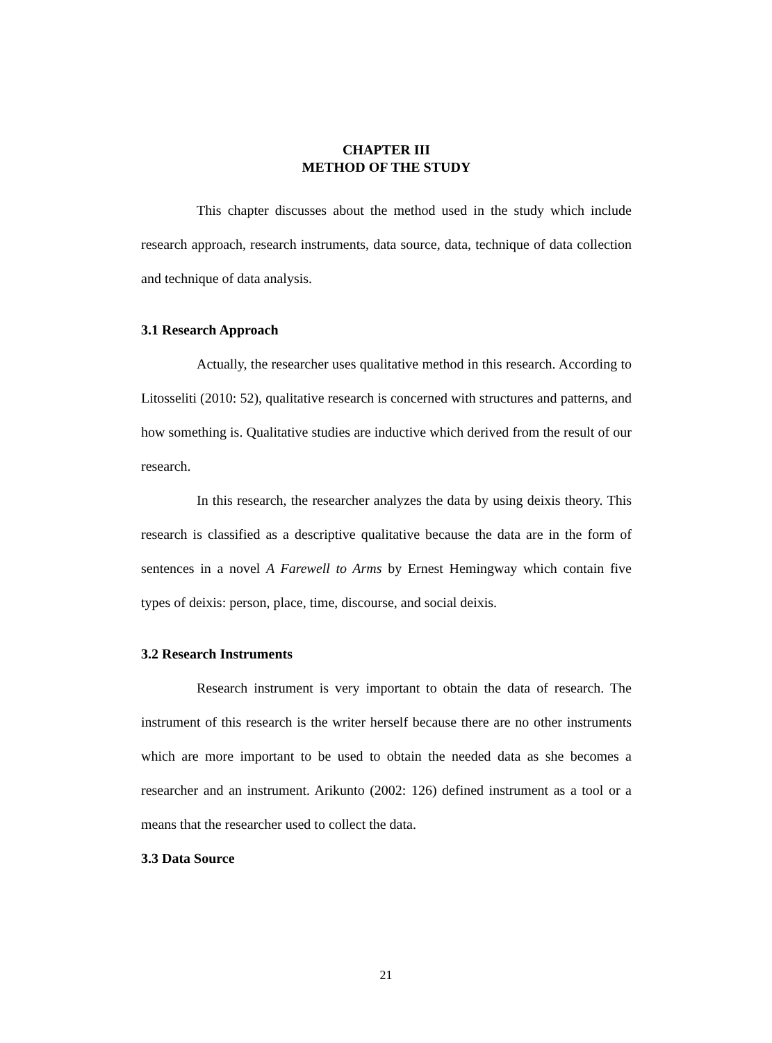CHAPTER III
METHOD OF THE STUDY
This chapter discusses about the method used in the study which include research approach, research instruments, data source, data, technique of data collection and technique of data analysis.
3.1 Research Approach
Actually, the researcher uses qualitative method in this research. According to Litosseliti (2010: 52), qualitative research is concerned with structures and patterns, and how something is. Qualitative studies are inductive which derived from the result of our research.
In this research, the researcher analyzes the data by using deixis theory. This research is classified as a descriptive qualitative because the data are in the form of sentences in a novel A Farewell to Arms by Ernest Hemingway which contain five types of deixis: person, place, time, discourse, and social deixis.
3.2 Research Instruments
Research instrument is very important to obtain the data of research. The instrument of this research is the writer herself because there are no other instruments which are more important to be used to obtain the needed data as she becomes a researcher and an instrument. Arikunto (2002: 126) defined instrument as a tool or a means that the researcher used to collect the data.
3.3 Data Source
21